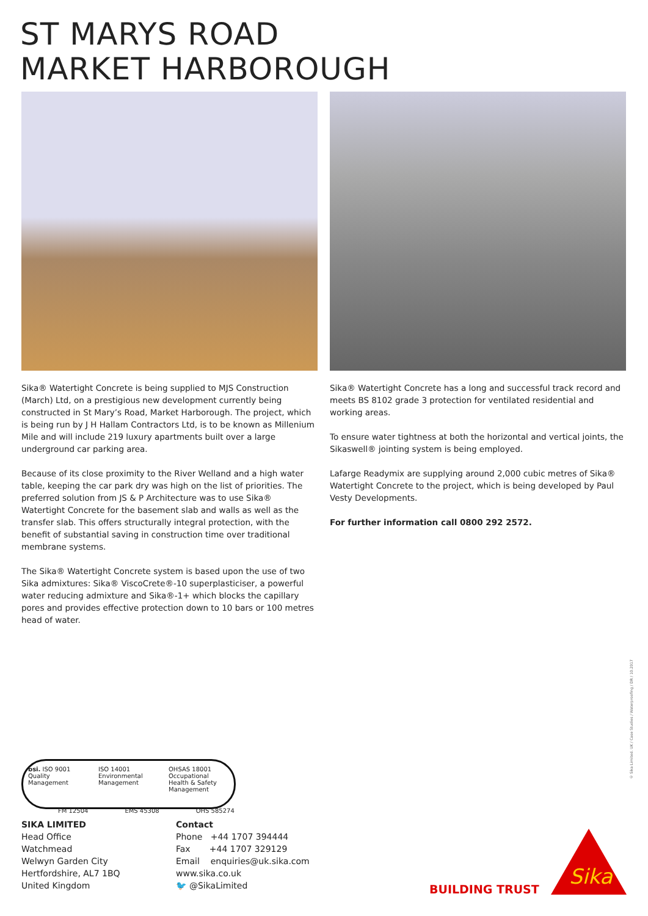ST MARYS ROAD
MARKET HARBOROUGH
Sika® Watertight Concrete is being supplied to MJS Construction (March) Ltd, on a prestigious new development currently being constructed in St Mary’s Road, Market Harborough. The project, which is being run by J H Hallam Contractors Ltd, is to be known as Millenium Mile and will include 219 luxury apartments built over a large underground car parking area.
Because of its close proximity to the River Welland and a high water table, keeping the car park dry was high on the list of priorities. The preferred solution from JS & P Architecture was to use Sika® Watertight Concrete for the basement slab and walls as well as the transfer slab. This offers structurally integral protection, with the benefit of substantial saving in construction time over traditional membrane systems.
The Sika® Watertight Concrete system is based upon the use of two Sika admixtures: Sika® ViscoCrete®-10 superplasticiser, a powerful water reducing admixture and Sika®-1+ which blocks the capillary pores and provides effective protection down to 10 bars or 100 metres head of water.
Sika® Watertight Concrete has a long and successful track record and meets BS 8102 grade 3 protection for ventilated residential and working areas.
To ensure water tightness at both the horizontal and vertical joints, the Sikaswell® jointing system is being employed.
Lafarge Readymix are supplying around 2,000 cubic metres of Sika® Watertight Concrete to the project, which is being developed by Paul Vesty Developments.
For further information call 0800 292 2572.
© Sika Limited. UK / Case Studies / Waterproofing / DR / 10.2017
bsi. ISO 9001 Quality Management
ISO 14001 Environmental Management
OHSAS 18001 Occupational Health & Safety Management
FM 12504 EMS 45308 OHS 585274
SIKA LIMITED
Head Office
Watchmead
Welwyn Garden City
Hertfordshire, AL7 1BQ
United Kingdom
Contact
Phone +44 1707 394444
Fax +44 1707 329129
Email enquiries@uk.sika.com
www.sika.co.uk
🐦 @SikaLimited
BUILDING TRUST
Sika